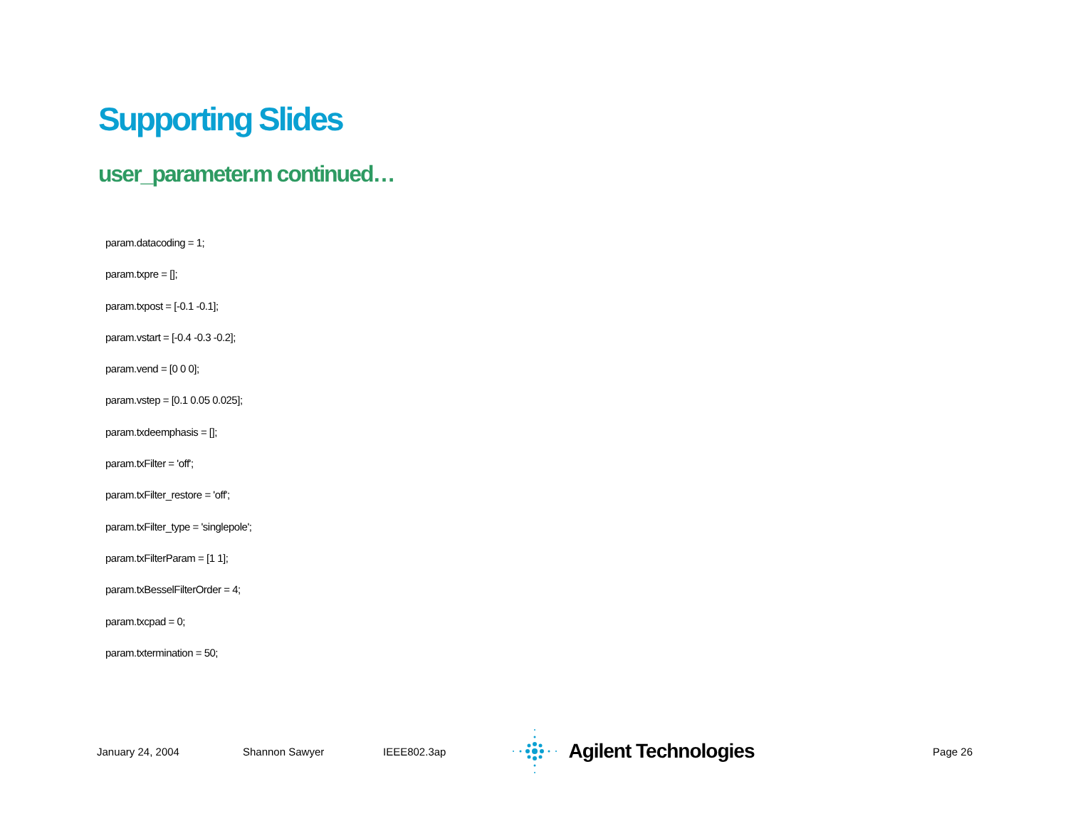Supporting Slides
user_parameter.m continued…
param.datacoding = 1;
param.txpre = [];
param.txpost = [-0.1 -0.1];
param.vstart = [-0.4 -0.3 -0.2];
param.vend = [0 0 0];
param.vstep = [0.1 0.05 0.025];
param.txdeemphasis = [];
param.txFilter = 'off';
param.txFilter_restore = 'off';
param.txFilter_type = 'singlepole';
param.txFilterParam = [1 1];
param.txBesselFilterOrder = 4;
param.txcpad = 0;
param.txtermination = 50;
January 24, 2004 Shannon Sawyer IEEE802.3ap Agilent Technologies Page 26